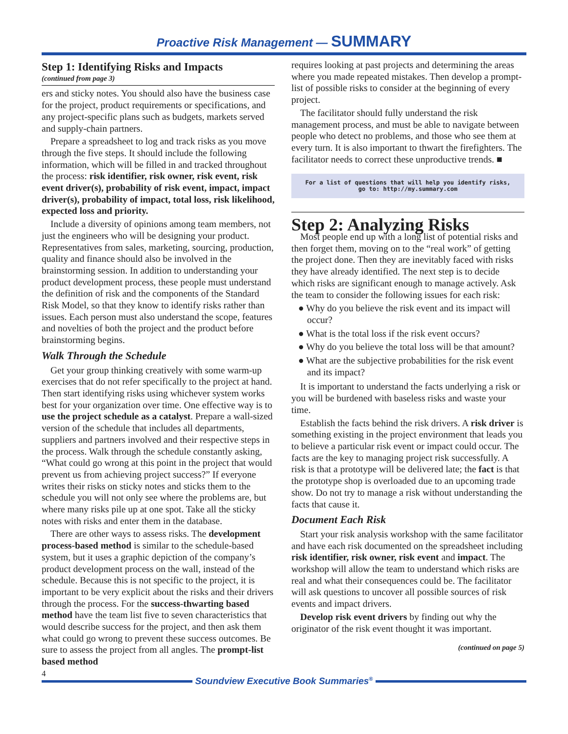Proactive Risk Management — SUMMARY
Step 1: Identifying Risks and Impacts
(continued from page 3)
ers and sticky notes. You should also have the business case for the project, product requirements or specifications, and any project-specific plans such as budgets, markets served and supply-chain partners.
Prepare a spreadsheet to log and track risks as you move through the five steps. It should include the following information, which will be filled in and tracked throughout the process: risk identifier, risk owner, risk event, risk event driver(s), probability of risk event, impact, impact driver(s), probability of impact, total loss, risk likelihood, expected loss and priority.
Include a diversity of opinions among team members, not just the engineers who will be designing your product. Representatives from sales, marketing, sourcing, production, quality and finance should also be involved in the brainstorming session. In addition to understanding your product development process, these people must understand the definition of risk and the components of the Standard Risk Model, so that they know to identify risks rather than issues. Each person must also understand the scope, features and novelties of both the project and the product before brainstorming begins.
Walk Through the Schedule
Get your group thinking creatively with some warm-up exercises that do not refer specifically to the project at hand. Then start identifying risks using whichever system works best for your organization over time. One effective way is to use the project schedule as a catalyst. Prepare a wall-sized version of the schedule that includes all departments, suppliers and partners involved and their respective steps in the process. Walk through the schedule constantly asking, “What could go wrong at this point in the project that would prevent us from achieving project success?” If everyone writes their risks on sticky notes and sticks them to the schedule you will not only see where the problems are, but where many risks pile up at one spot. Take all the sticky notes with risks and enter them in the database.
There are other ways to assess risks. The development process-based method is similar to the schedule-based system, but it uses a graphic depiction of the company’s product development process on the wall, instead of the schedule. Because this is not specific to the project, it is important to be very explicit about the risks and their drivers through the process. For the success-thwarting based method have the team list five to seven characteristics that would describe success for the project, and then ask them what could go wrong to prevent these success outcomes. Be sure to assess the project from all angles. The prompt-list based method
requires looking at past projects and determining the areas where you made repeated mistakes. Then develop a prompt-list of possible risks to consider at the beginning of every project.
The facilitator should fully understand the risk management process, and must be able to navigate between people who detect no problems, and those who see them at every turn. It is also important to thwart the firefighters. The facilitator needs to correct these unproductive trends. ■
For a list of questions that will help you identify risks,
go to: http://my.summary.com
Step 2: Analyzing Risks
Most people end up with a long list of potential risks and then forget them, moving on to the “real work” of getting the project done. Then they are inevitably faced with risks they have already identified. The next step is to decide which risks are significant enough to manage actively. Ask the team to consider the following issues for each risk:
● Why do you believe the risk event and its impact will occur?
● What is the total loss if the risk event occurs?
● Why do you believe the total loss will be that amount?
● What are the subjective probabilities for the risk event and its impact?
It is important to understand the facts underlying a risk or you will be burdened with baseless risks and waste your time.
Establish the facts behind the risk drivers. A risk driver is something existing in the project environment that leads you to believe a particular risk event or impact could occur. The facts are the key to managing project risk successfully. A risk is that a prototype will be delivered late; the fact is that the prototype shop is overloaded due to an upcoming trade show. Do not try to manage a risk without understanding the facts that cause it.
Document Each Risk
Start your risk analysis workshop with the same facilitator and have each risk documented on the spreadsheet including risk identifier, risk owner, risk event and impact. The workshop will allow the team to understand which risks are real and what their consequences could be. The facilitator will ask questions to uncover all possible sources of risk events and impact drivers.
Develop risk event drivers by finding out why the originator of the risk event thought it was important.
(continued on page 5)
4
Soundview Executive Book Summaries<sup>®</sup>